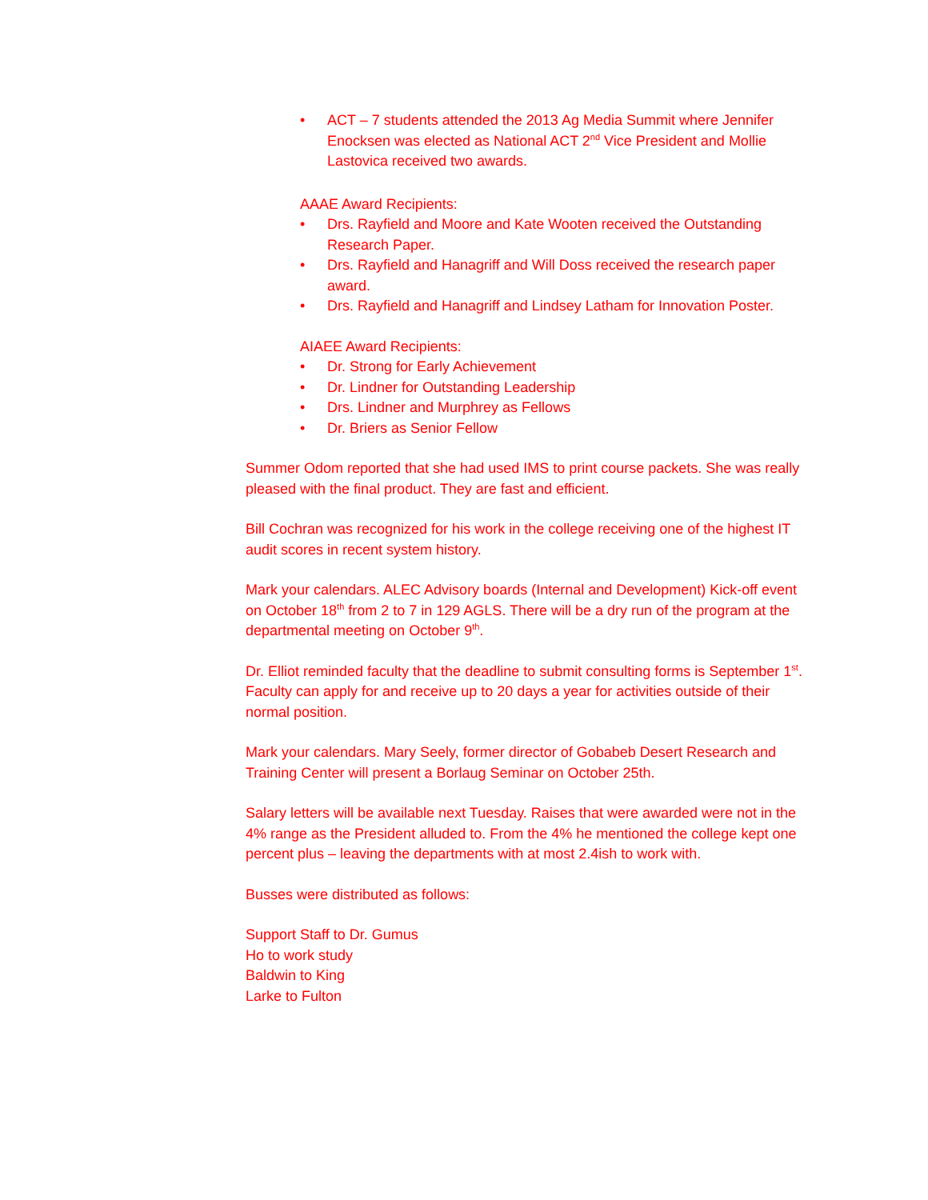• ACT – 7 students attended the 2013 Ag Media Summit where Jennifer Enocksen was elected as National ACT 2<sup>nd</sup> Vice President and Mollie Lastovica received two awards.
AAAE Award Recipients:
• Drs. Rayfield and Moore and Kate Wooten received the Outstanding Research Paper.
• Drs. Rayfield and Hanagriff and Will Doss received the research paper award.
• Drs. Rayfield and Hanagriff and Lindsey Latham for Innovation Poster.
AIAEE Award Recipients:
• Dr. Strong for Early Achievement
• Dr. Lindner for Outstanding Leadership
• Drs. Lindner and Murphrey as Fellows
• Dr. Briers as Senior Fellow
Summer Odom reported that she had used IMS to print course packets. She was really pleased with the final product. They are fast and efficient.
Bill Cochran was recognized for his work in the college receiving one of the highest IT audit scores in recent system history.
Mark your calendars. ALEC Advisory boards (Internal and Development) Kick-off event on October 18<sup>th</sup> from 2 to 7 in 129 AGLS. There will be a dry run of the program at the departmental meeting on October 9<sup>th</sup>.
Dr. Elliot reminded faculty that the deadline to submit consulting forms is September 1<sup>st</sup>. Faculty can apply for and receive up to 20 days a year for activities outside of their normal position.
Mark your calendars. Mary Seely, former director of Gobabeb Desert Research and Training Center will present a Borlaug Seminar on October 25th.
Salary letters will be available next Tuesday. Raises that were awarded were not in the 4% range as the President alluded to. From the 4% he mentioned the college kept one percent plus – leaving the departments with at most 2.4ish to work with.
Busses were distributed as follows:
Support Staff to Dr. Gumus
Ho to work study
Baldwin to King
Larke to Fulton